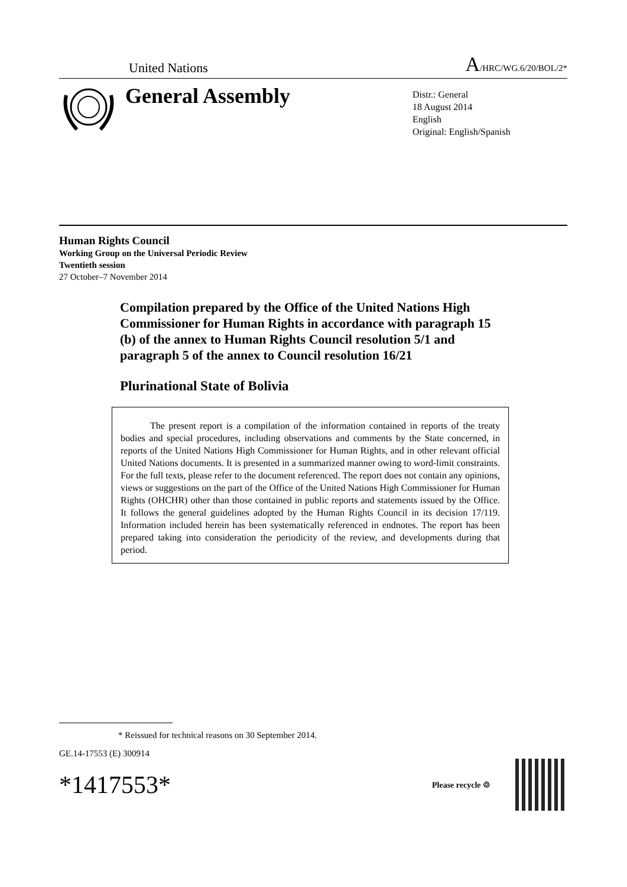United Nations A/HRC/WG.6/20/BOL/2*
General Assembly
Distr.: General
18 August 2014
English
Original: English/Spanish
Human Rights Council
Working Group on the Universal Periodic Review
Twentieth session
27 October–7 November 2014
Compilation prepared by the Office of the United Nations High Commissioner for Human Rights in accordance with paragraph 15 (b) of the annex to Human Rights Council resolution 5/1 and paragraph 5 of the annex to Council resolution 16/21
Plurinational State of Bolivia
The present report is a compilation of the information contained in reports of the treaty bodies and special procedures, including observations and comments by the State concerned, in reports of the United Nations High Commissioner for Human Rights, and in other relevant official United Nations documents. It is presented in a summarized manner owing to word-limit constraints. For the full texts, please refer to the document referenced. The report does not contain any opinions, views or suggestions on the part of the Office of the United Nations High Commissioner for Human Rights (OHCHR) other than those contained in public reports and statements issued by the Office. It follows the general guidelines adopted by the Human Rights Council in its decision 17/119. Information included herein has been systematically referenced in endnotes. The report has been prepared taking into consideration the periodicity of the review, and developments during that period.
* Reissued for technical reasons on 30 September 2014.
GE.14-17553 (E) 300914
*1417553* Please recycle ♲